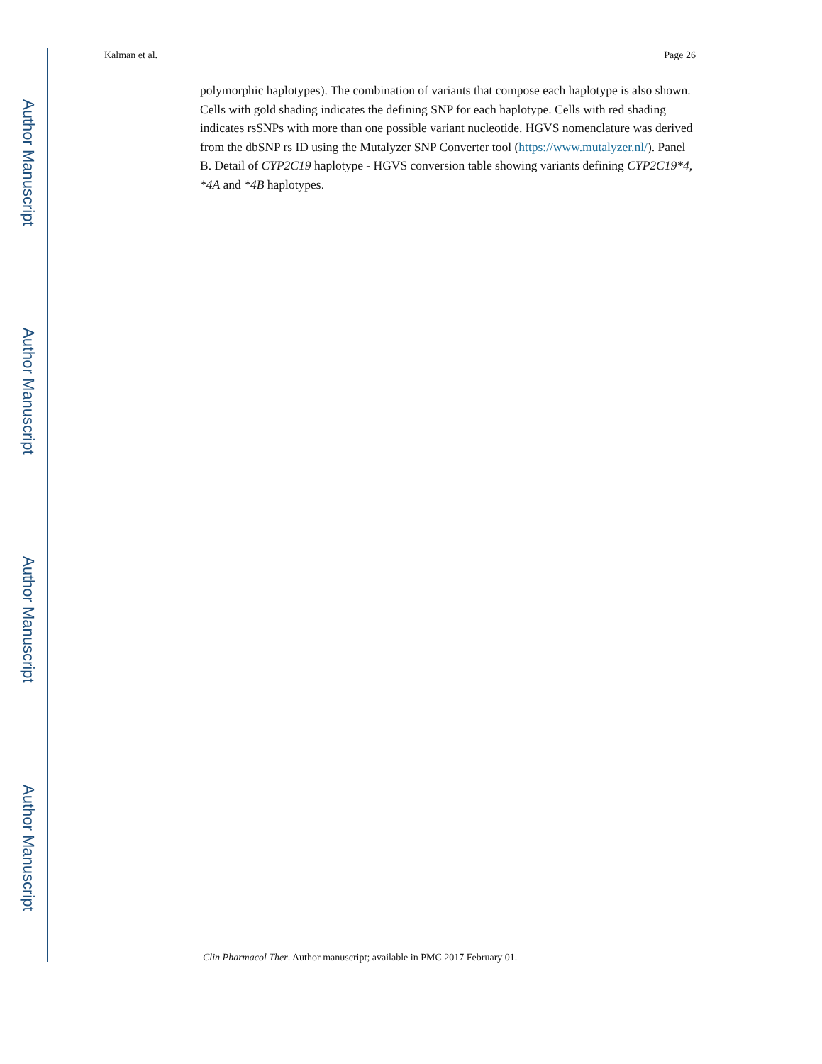Author Manuscript
Author Manuscript
Author Manuscript
Author Manuscript
Kalman et al. Page 26
polymorphic haplotypes). The combination of variants that compose each haplotype is also shown. Cells with gold shading indicates the defining SNP for each haplotype. Cells with red shading indicates rsSNPs with more than one possible variant nucleotide. HGVS nomenclature was derived from the dbSNP rs ID using the Mutalyzer SNP Converter tool (https://www.mutalyzer.nl/). Panel B. Detail of CYP2C19 haplotype - HGVS conversion table showing variants defining CYP2C19*4, *4A and *4B haplotypes.
Clin Pharmacol Ther. Author manuscript; available in PMC 2017 February 01.